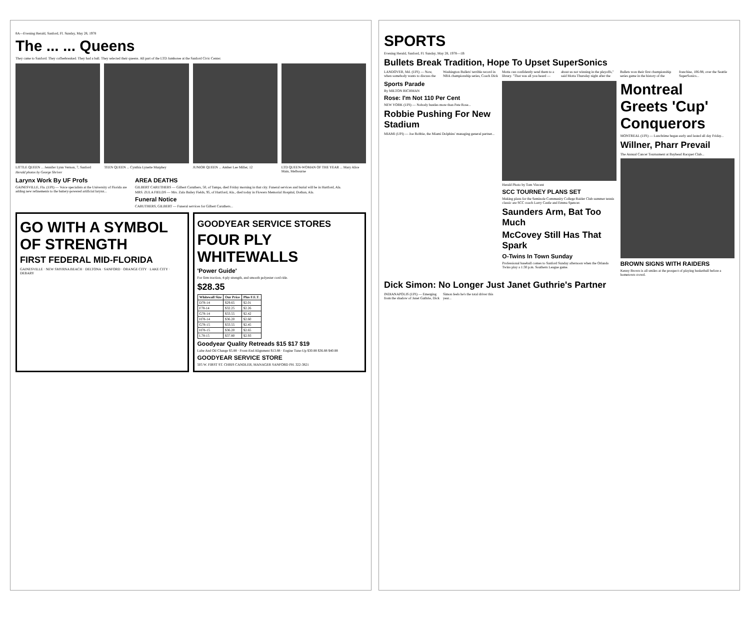8A—Evening Herald, Sanford, Fl. Sunday, May 28, 1978
The ... ... Queens
They came to Sanford. They coffeebreaked. They had a ball. They selected their queens. All part of the LTD Jamboree at the Sanford Civic Center.
LITTLE QUEEN ... Jennifer Lynn Vernon, 7, Sanford
Herald photos by George Shriver
TEEN QUEEN ... Cynthia Lynette Murphey
JUNIOR QUEEN ... Amber Lee Miller, 12
LTD QUEEN-WOMAN OF THE YEAR ... Mary Alice Main, Melbourne
Larynx Work By UF Profs
GAINESVILLE, Fla. (UPI) — Voice specialists at the University of Florida are adding new refinements to the battery-powered artificial larynx...
AREA DEATHS
GILBERT CARUTHERS — Gilbert Caruthers, 50, of Tampa, died Friday morning in that city. Funeral services and burial will be in Hartford, Ala.
MRS. ZULA FIELDS — Mrs. Zula Bailey Fields, 95, of Hartford, Ala., died today in Flowers Memorial Hospital, Dothan, Ala.
Funeral Notice
CARUTHERS, GILBERT — Funeral services for Gilbert Caruthers...
GO WITH A SYMBOL OF STRENGTH
FIRST FEDERAL MID-FLORIDA
GAINESVILLE · NEW SMYRNA BEACH · DELTONA · SANFORD · ORANGE CITY · LAKE CITY · DEBARY
GOODYEAR SERVICE STORES
FOUR PLY WHITEWALLS
'Power Guide'
For firm traction, 4-ply strength, and smooth polyester cord ride.
$28.35
| Whitewall Size | Our Price | Plus F.E.T. |
| --- | --- | --- |
| D78-14 | $29.65 | $2.01 |
| F78-14 | $32.25 | $2.26 |
| G78-14 | $33.55 | $2.42 |
| H78-14 | $36.20 | $2.60 |
| G78-15 | $33.55 | $2.45 |
| H78-15 | $36.20 | $2.65 |
| L78-15 | $37.80 | $2.93 |
Goodyear Quality Retreads $15 $17 $19
Lube And Oil Change $5.88 · Front-End Alignment $13.88 · Engine Tune-Up $30.88 $36.88 $40.88
GOODYEAR SERVICE STORE
505 W. FIRST ST. CHRIS CANDLER, MANAGER SANFORD PH. 322-3821
SPORTS
Evening Herald, Sanford, Fl. Sunday, May 28, 1978—1B
Bullets Break Tradition, Hope To Upset SuperSonics
LANDOVER, Md. (UPI) — Now, when somebody wants to discuss the Washington Bullets' terrible record in NBA championship series, Coach Dick Motta can confidently send them to a library. "That was all you heard — about us not winning in the playoffs," said Motta Thursday night after the Bullets won their first championship series game in the history of the franchise, 106-98, over the Seattle SuperSonics...
Sports Parade
By MILTON RICHMAN
Rose: I'm Not 110 Per Cent
NEW YORK (UPI) — Nobody hustles more than Pete Rose...
Robbie Pushing For New Stadium
MIAMI (UPI) — Joe Robbie, the Miami Dolphins' managing general partner...
Herald Photo by Tom Vincent
SCC TOURNEY PLANS SET
Making plans for the Seminole Community College Raider Club summer tennis classic are SCC coach Larry Castle and Emma Spencer.
Saunders Arm, Bat Too Much
McCovey Still Has That Spark
O-Twins In Town Sunday
Professional baseball comes to Sanford Sunday afternoon when the Orlando Twins play a 1:30 p.m. Southern League game.
Montreal Greets 'Cup' Conquerors
MONTREAL (UPI) — Lunchtime began early and lasted all day Friday...
Willner, Pharr Prevail
The Annual Cancer Tournament at Bayhead Racquet Club...
BROWN SIGNS WITH RAIDERS
Kenny Brown is all smiles at the prospect of playing basketball before a hometown crowd.
Dick Simon: No Longer Just Janet Guthrie's Partner
INDIANAPOLIS (UPI) — Emerging from the shadow of Janet Guthrie, Dick Simon feels he's the total driver this year...